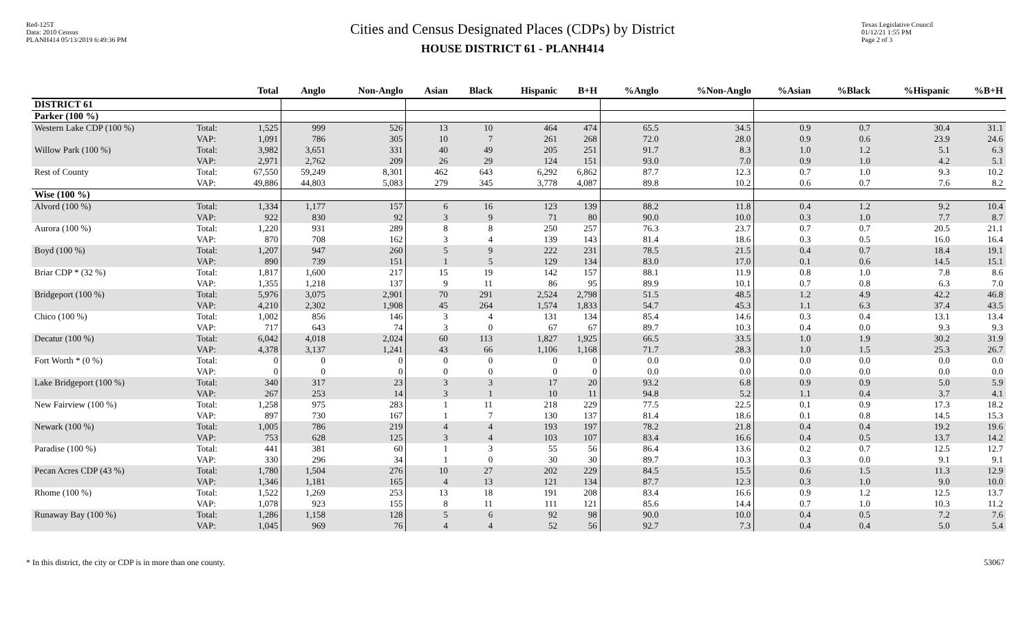Red-125T
Data: 2010 Census
PLANH414 05/13/2019 6:49:36 PM
Cities and Census Designated Places (CDPs) by District
HOUSE DISTRICT 61 - PLANH414
Texas Legislative Council
01/12/21 1:55 PM
Page 2 of 3
| | | Total | Anglo | Non-Anglo | Asian | Black | Hispanic | B+H | %Anglo | %Non-Anglo | %Asian | %Black | %Hispanic | %B+H |
| --- | --- | --- | --- | --- | --- | --- | --- | --- | --- | --- | --- | --- | --- | --- |
| DISTRICT 61 | | | | | | | | | | | | | | |
| Parker (100 %) | | | | | | | | | | | | | | |
| Western Lake CDP (100 %) | Total: VAP: | 1,525 1,091 | 999 786 | 526 305 | 13 10 | 10 7 | 464 261 | 474 268 | 65.5 72.0 | 34.5 28.0 | 0.9 0.9 | 0.7 0.6 | 30.4 23.9 | 31.1 24.6 |
| Willow Park (100 %) | Total: VAP: | 3,982 2,971 | 3,651 2,762 | 331 209 | 40 26 | 49 29 | 205 124 | 251 151 | 91.7 93.0 | 8.3 7.0 | 1.0 0.9 | 1.2 1.0 | 5.1 4.2 | 6.3 5.1 |
| Rest of County | Total: VAP: | 67,550 49,886 | 59,249 44,803 | 8,301 5,083 | 462 279 | 643 345 | 6,292 3,778 | 6,862 4,087 | 87.7 89.8 | 12.3 10.2 | 0.7 0.6 | 1.0 0.7 | 9.3 7.6 | 10.2 8.2 |
| Wise (100 %) | | | | | | | | | | | | | | |
| Alvord (100 %) | Total: VAP: | 1,334 922 | 1,177 830 | 157 92 | 6 3 | 16 9 | 123 71 | 139 80 | 88.2 90.0 | 11.8 10.0 | 0.4 0.3 | 1.2 1.0 | 9.2 7.7 | 10.4 8.7 |
| Aurora (100 %) | Total: VAP: | 1,220 870 | 931 708 | 289 162 | 8 3 | 8 4 | 250 139 | 257 143 | 76.3 81.4 | 23.7 18.6 | 0.7 0.3 | 0.7 0.5 | 20.5 16.0 | 21.1 16.4 |
| Boyd (100 %) | Total: VAP: | 1,207 890 | 947 739 | 260 151 | 5 1 | 9 5 | 222 129 | 231 134 | 78.5 83.0 | 21.5 17.0 | 0.4 0.1 | 0.7 0.6 | 18.4 14.5 | 19.1 15.1 |
| Briar CDP * (32 %) | Total: VAP: | 1,817 1,355 | 1,600 1,218 | 217 137 | 15 9 | 19 11 | 142 86 | 157 95 | 88.1 89.9 | 11.9 10.1 | 0.8 0.7 | 1.0 0.8 | 7.8 6.3 | 8.6 7.0 |
| Bridgeport (100 %) | Total: VAP: | 5,976 4,210 | 3,075 2,302 | 2,901 1,908 | 70 45 | 291 264 | 2,524 1,574 | 2,798 1,833 | 51.5 54.7 | 48.5 45.3 | 1.2 1.1 | 4.9 6.3 | 42.2 37.4 | 46.8 43.5 |
| Chico (100 %) | Total: VAP: | 1,002 717 | 856 643 | 146 74 | 3 3 | 4 0 | 131 67 | 134 67 | 85.4 89.7 | 14.6 10.3 | 0.3 0.4 | 0.4 0.0 | 13.1 9.3 | 13.4 9.3 |
| Decatur (100 %) | Total: VAP: | 6,042 4,378 | 4,018 3,137 | 2,024 1,241 | 60 43 | 113 66 | 1,827 1,106 | 1,925 1,168 | 66.5 71.7 | 33.5 28.3 | 1.0 1.0 | 1.9 1.5 | 30.2 25.3 | 31.9 26.7 |
| Fort Worth * (0 %) | Total: VAP: | 0 0 | 0 0 | 0 0 | 0 0 | 0 0 | 0 0 | 0 0 | 0.0 0.0 | 0.0 0.0 | 0.0 0.0 | 0.0 0.0 | 0.0 0.0 | 0.0 0.0 |
| Lake Bridgeport (100 %) | Total: VAP: | 340 267 | 317 253 | 23 14 | 3 3 | 3 1 | 17 10 | 20 11 | 93.2 94.8 | 6.8 5.2 | 0.9 1.1 | 0.9 0.4 | 5.0 3.7 | 5.9 4.1 |
| New Fairview (100 %) | Total: VAP: | 1,258 897 | 975 730 | 283 167 | 1 1 | 11 7 | 218 130 | 229 137 | 77.5 81.4 | 22.5 18.6 | 0.1 0.1 | 0.9 0.8 | 17.3 14.5 | 18.2 15.3 |
| Newark (100 %) | Total: VAP: | 1,005 753 | 786 628 | 219 125 | 4 3 | 4 4 | 193 103 | 197 107 | 78.2 83.4 | 21.8 16.6 | 0.4 0.4 | 0.4 0.5 | 19.2 13.7 | 19.6 14.2 |
| Paradise (100 %) | Total: VAP: | 441 330 | 381 296 | 60 34 | 1 1 | 3 0 | 55 30 | 56 30 | 86.4 89.7 | 13.6 10.3 | 0.2 0.3 | 0.7 0.0 | 12.5 9.1 | 12.7 9.1 |
| Pecan Acres CDP (43 %) | Total: VAP: | 1,780 1,346 | 1,504 1,181 | 276 165 | 10 4 | 27 13 | 202 121 | 229 134 | 84.5 87.7 | 15.5 12.3 | 0.6 0.3 | 1.5 1.0 | 11.3 9.0 | 12.9 10.0 |
| Rhome (100 %) | Total: VAP: | 1,522 1,078 | 1,269 923 | 253 155 | 13 8 | 18 11 | 191 111 | 208 121 | 83.4 85.6 | 16.6 14.4 | 0.9 0.7 | 1.2 1.0 | 12.5 10.3 | 13.7 11.2 |
| Runaway Bay (100 %) | Total: VAP: | 1,286 1,045 | 1,158 969 | 128 76 | 5 4 | 6 4 | 92 52 | 98 56 | 90.0 92.7 | 10.0 7.3 | 0.4 0.4 | 0.5 0.4 | 7.2 5.0 | 7.6 5.4 |
* In this district, the city or CDP is in more than one county. 53067